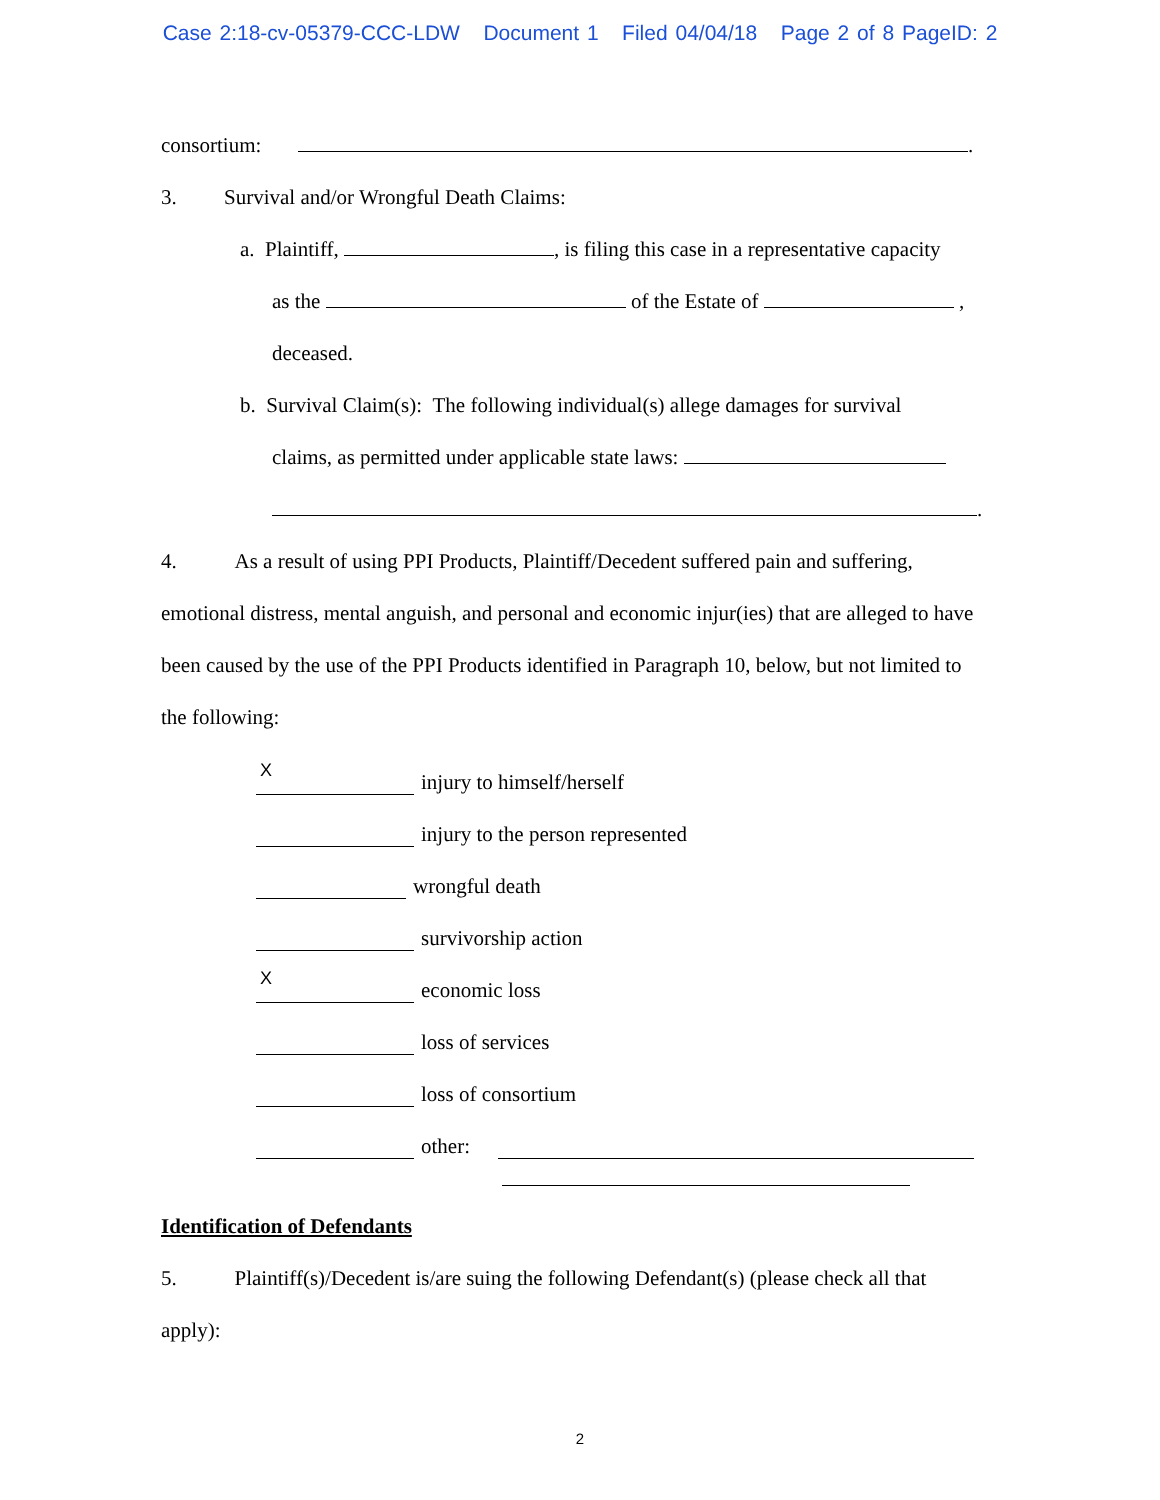Case 2:18-cv-05379-CCC-LDW Document 1 Filed 04/04/18 Page 2 of 8 PageID: 2
consortium: .
3. Survival and/or Wrongful Death Claims:
a. Plaintiff, , is filing this case in a representative capacity
as the of the Estate of ,
deceased.
b. Survival Claim(s): The following individual(s) allege damages for survival
claims, as permitted under applicable state laws:
.
4. As a result of using PPI Products, Plaintiff/Decedent suffered pain and suffering, emotional distress, mental anguish, and personal and economic injur(ies) that are alleged to have been caused by the use of the PPI Products identified in Paragraph 10, below, but not limited to the following:
X
injury to himself/herself
injury to the person represented
wrongful death
survivorship action
X
economic loss
loss of services
loss of consortium
other:
Identification of Defendants
5. Plaintiff(s)/Decedent is/are suing the following Defendant(s) (please check all that apply):
2